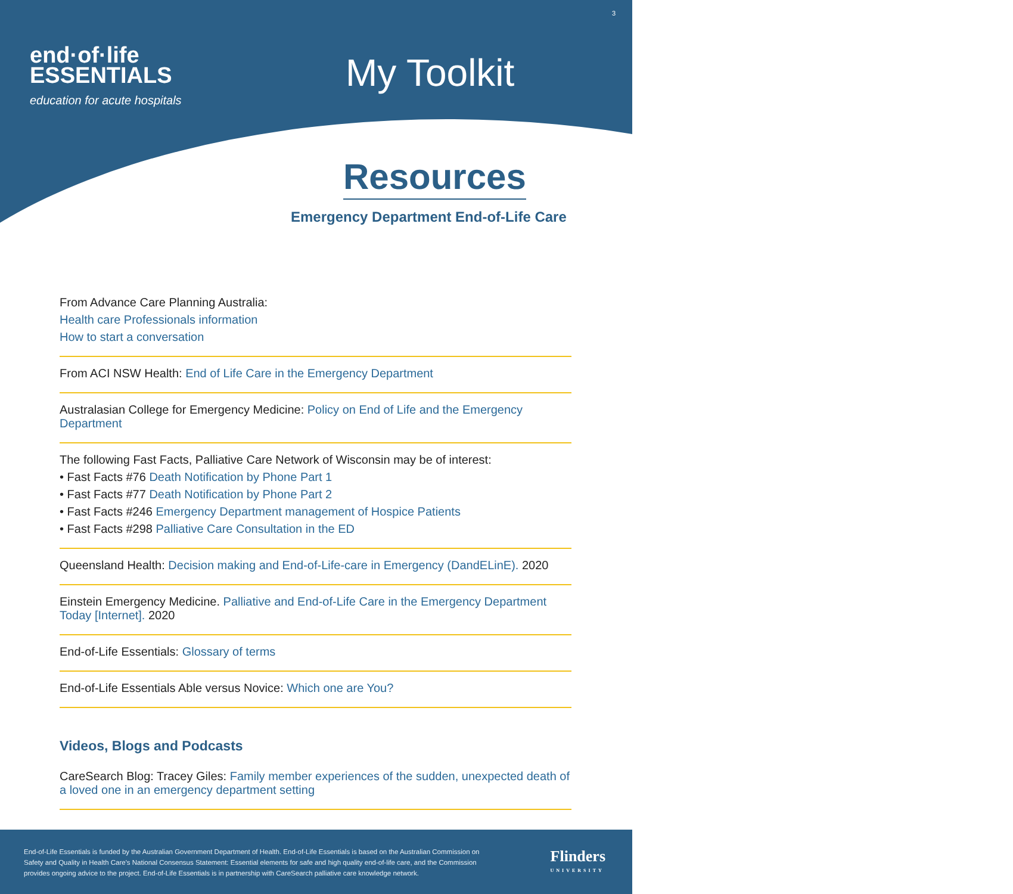end·of·life
ESSENTIALS
education for acute hospitals
3
My Toolkit
Resources
Emergency Department End-of-Life Care
From Advance Care Planning Australia:
Health care Professionals information
How to start a conversation
From ACI NSW Health: End of Life Care in the Emergency Department
Australasian College for Emergency Medicine: Policy on End of Life and the Emergency Department
The following Fast Facts, Palliative Care Network of Wisconsin may be of interest:
• Fast Facts #76 Death Notification by Phone Part 1
• Fast Facts #77 Death Notification by Phone Part 2
• Fast Facts #246 Emergency Department management of Hospice Patients
• Fast Facts #298 Palliative Care Consultation in the ED
Queensland Health: Decision making and End-of-Life-care in Emergency (DandELinE). 2020
Einstein Emergency Medicine. Palliative and End-of-Life Care in the Emergency Department Today [Internet]. 2020
End-of-Life Essentials: Glossary of terms
End-of-Life Essentials Able versus Novice: Which one are You?
Videos, Blogs and Podcasts
CareSearch Blog: Tracey Giles: Family member experiences of the sudden, unexpected death of a loved one in an emergency department setting
End-of-Life Essentials is funded by the Australian Government Department of Health. End-of-Life Essentials is based on the Australian Commission on Safety and Quality in Health Care's National Consensus Statement: Essential elements for safe and high quality end-of-life care, and the Commission provides ongoing advice to the project. End-of-Life Essentials is in partnership with CareSearch palliative care knowledge network.
Flinders
UNIVERSITY